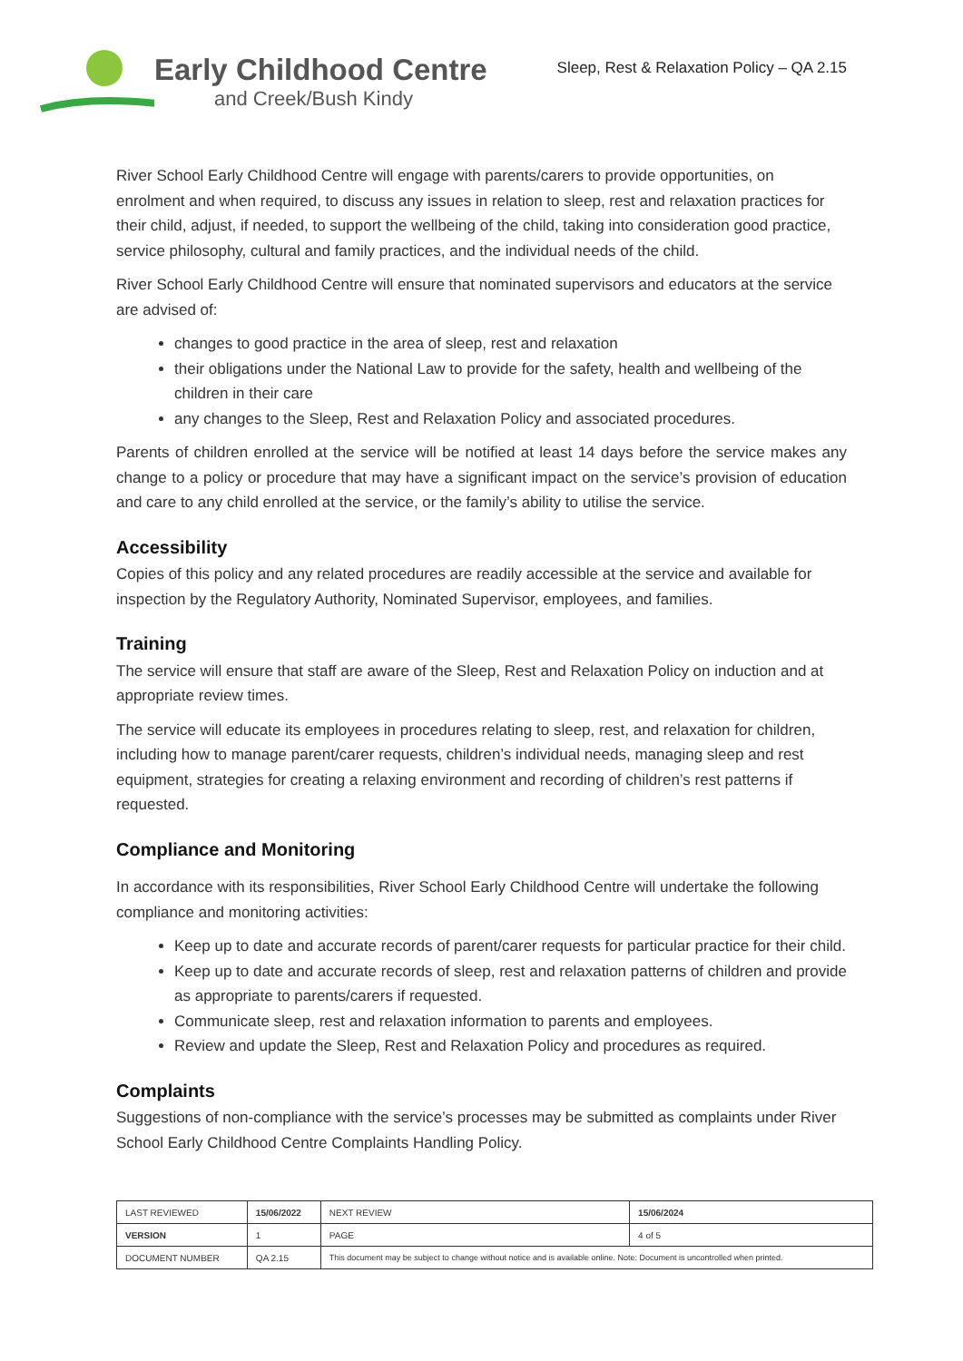Early Childhood Centre
and Creek/Bush Kindy
Sleep, Rest & Relaxation Policy – QA 2.15
River School Early Childhood Centre will engage with parents/carers to provide opportunities, on enrolment and when required, to discuss any issues in relation to sleep, rest and relaxation practices for their child, adjust, if needed, to support the wellbeing of the child, taking into consideration good practice, service philosophy, cultural and family practices, and the individual needs of the child.
River School Early Childhood Centre will ensure that nominated supervisors and educators at the service are advised of:
changes to good practice in the area of sleep, rest and relaxation
their obligations under the National Law to provide for the safety, health and wellbeing of the children in their care
any changes to the Sleep, Rest and Relaxation Policy and associated procedures.
Parents of children enrolled at the service will be notified at least 14 days before the service makes any change to a policy or procedure that may have a significant impact on the service’s provision of education and care to any child enrolled at the service, or the family’s ability to utilise the service.
Accessibility
Copies of this policy and any related procedures are readily accessible at the service and available for inspection by the Regulatory Authority, Nominated Supervisor, employees, and families.
Training
The service will ensure that staff are aware of the Sleep, Rest and Relaxation Policy on induction and at appropriate review times.
The service will educate its employees in procedures relating to sleep, rest, and relaxation for children, including how to manage parent/carer requests, children’s individual needs, managing sleep and rest equipment, strategies for creating a relaxing environment and recording of children’s rest patterns if requested.
Compliance and Monitoring
In accordance with its responsibilities, River School Early Childhood Centre will undertake the following compliance and monitoring activities:
Keep up to date and accurate records of parent/carer requests for particular practice for their child.
Keep up to date and accurate records of sleep, rest and relaxation patterns of children and provide as appropriate to parents/carers if requested.
Communicate sleep, rest and relaxation information to parents and employees.
Review and update the Sleep, Rest and Relaxation Policy and procedures as required.
Complaints
Suggestions of non-compliance with the service’s processes may be submitted as complaints under River School Early Childhood Centre Complaints Handling Policy.
| LAST REVIEWED | 15/06/2022 | | NEXT REVIEW | 15/06/2024 |
| VERSION | 1 | | PAGE | 4 of 5 |
| DOCUMENT NUMBER | QA 2.15 | This document may be subject to change without notice and is available online. Note: Document is uncontrolled when printed. | | |